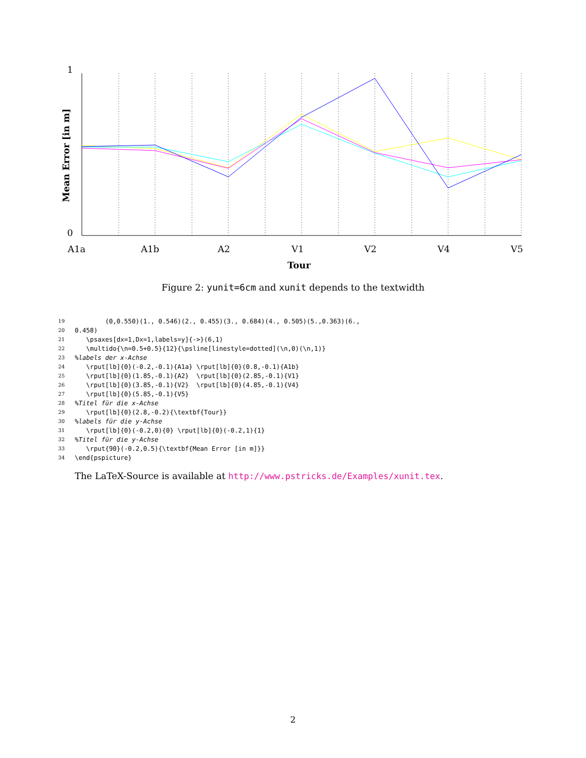1
0
Mean Error [in m]
A1a A1b A2 V1 V2 V4 V5
Tour
Figure 2: yunit=6cm and xunit depends to the textwidth
19 (0,0.550)(1., 0.546)(2., 0.455)(3., 0.684)(4., 0.505)(5.,0.363)(6.,
20 0.458)
21 \psaxes[dx=1,Dx=1,labels=y]{->}(6,1)
22 \multido{\n=0.5+0.5}{12}{\psline[linestyle=dotted](\n,0)(\n,1)}
23%labels der x-Achse
24 \rput[lb]{0}(-0.2,-0.1){A1a} \rput[lb]{0}(0.8,-0.1){A1b}
25 \rput[lb]{0}(1.85,-0.1){A2} \rput[lb]{0}(2.85,-0.1){V1}
26 \rput[lb]{0}(3.85,-0.1){V2} \rput[lb]{0}(4.85,-0.1){V4}
27 \rput[lb]{0}(5.85,-0.1){V5}
28%Titel für die x-Achse
29 \rput[lb]{0}(2.8,-0.2){\textbf{Tour}}
30%labels für die y-Achse
31 \rput[lb]{0}(-0.2,0){0} \rput[lb]{0}(-0.2,1){1}
32%Titel für die y-Achse
33 \rput{90}(-0.2,0.5){\textbf{Mean Error [in m]}}
34 \end{pspicture}
The LaTeX-Source is available at http://www.pstricks.de/Examples/xunit.tex.
2